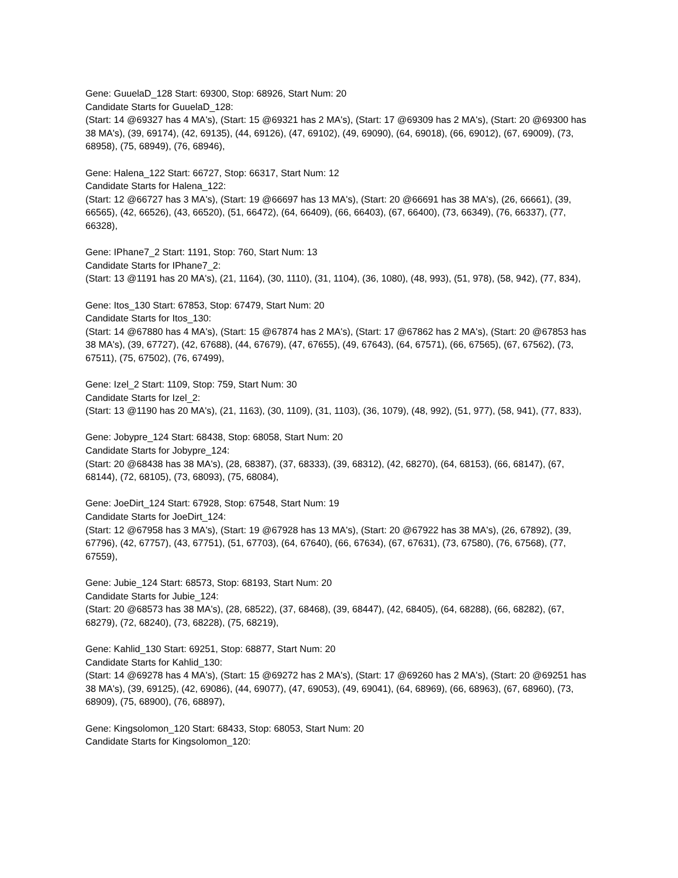Gene: GuuelaD_128 Start: 69300, Stop: 68926, Start Num: 20
Candidate Starts for GuuelaD_128:
(Start: 14 @69327 has 4 MA's), (Start: 15 @69321 has 2 MA's), (Start: 17 @69309 has 2 MA's), (Start: 20 @69300 has 38 MA's), (39, 69174), (42, 69135), (44, 69126), (47, 69102), (49, 69090), (64, 69018), (66, 69012), (67, 69009), (73, 68958), (75, 68949), (76, 68946),
Gene: Halena_122 Start: 66727, Stop: 66317, Start Num: 12
Candidate Starts for Halena_122:
(Start: 12 @66727 has 3 MA's), (Start: 19 @66697 has 13 MA's), (Start: 20 @66691 has 38 MA's), (26, 66661), (39, 66565), (42, 66526), (43, 66520), (51, 66472), (64, 66409), (66, 66403), (67, 66400), (73, 66349), (76, 66337), (77, 66328),
Gene: IPhane7_2 Start: 1191, Stop: 760, Start Num: 13
Candidate Starts for IPhane7_2:
(Start: 13 @1191 has 20 MA's), (21, 1164), (30, 1110), (31, 1104), (36, 1080), (48, 993), (51, 978), (58, 942), (77, 834),
Gene: Itos_130 Start: 67853, Stop: 67479, Start Num: 20
Candidate Starts for Itos_130:
(Start: 14 @67880 has 4 MA's), (Start: 15 @67874 has 2 MA's), (Start: 17 @67862 has 2 MA's), (Start: 20 @67853 has 38 MA's), (39, 67727), (42, 67688), (44, 67679), (47, 67655), (49, 67643), (64, 67571), (66, 67565), (67, 67562), (73, 67511), (75, 67502), (76, 67499),
Gene: Izel_2 Start: 1109, Stop: 759, Start Num: 30
Candidate Starts for Izel_2:
(Start: 13 @1190 has 20 MA's), (21, 1163), (30, 1109), (31, 1103), (36, 1079), (48, 992), (51, 977), (58, 941), (77, 833),
Gene: Jobypre_124 Start: 68438, Stop: 68058, Start Num: 20
Candidate Starts for Jobypre_124:
(Start: 20 @68438 has 38 MA's), (28, 68387), (37, 68333), (39, 68312), (42, 68270), (64, 68153), (66, 68147), (67, 68144), (72, 68105), (73, 68093), (75, 68084),
Gene: JoeDirt_124 Start: 67928, Stop: 67548, Start Num: 19
Candidate Starts for JoeDirt_124:
(Start: 12 @67958 has 3 MA's), (Start: 19 @67928 has 13 MA's), (Start: 20 @67922 has 38 MA's), (26, 67892), (39, 67796), (42, 67757), (43, 67751), (51, 67703), (64, 67640), (66, 67634), (67, 67631), (73, 67580), (76, 67568), (77, 67559),
Gene: Jubie_124 Start: 68573, Stop: 68193, Start Num: 20
Candidate Starts for Jubie_124:
(Start: 20 @68573 has 38 MA's), (28, 68522), (37, 68468), (39, 68447), (42, 68405), (64, 68288), (66, 68282), (67, 68279), (72, 68240), (73, 68228), (75, 68219),
Gene: Kahlid_130 Start: 69251, Stop: 68877, Start Num: 20
Candidate Starts for Kahlid_130:
(Start: 14 @69278 has 4 MA's), (Start: 15 @69272 has 2 MA's), (Start: 17 @69260 has 2 MA's), (Start: 20 @69251 has 38 MA's), (39, 69125), (42, 69086), (44, 69077), (47, 69053), (49, 69041), (64, 68969), (66, 68963), (67, 68960), (73, 68909), (75, 68900), (76, 68897),
Gene: Kingsolomon_120 Start: 68433, Stop: 68053, Start Num: 20
Candidate Starts for Kingsolomon_120: